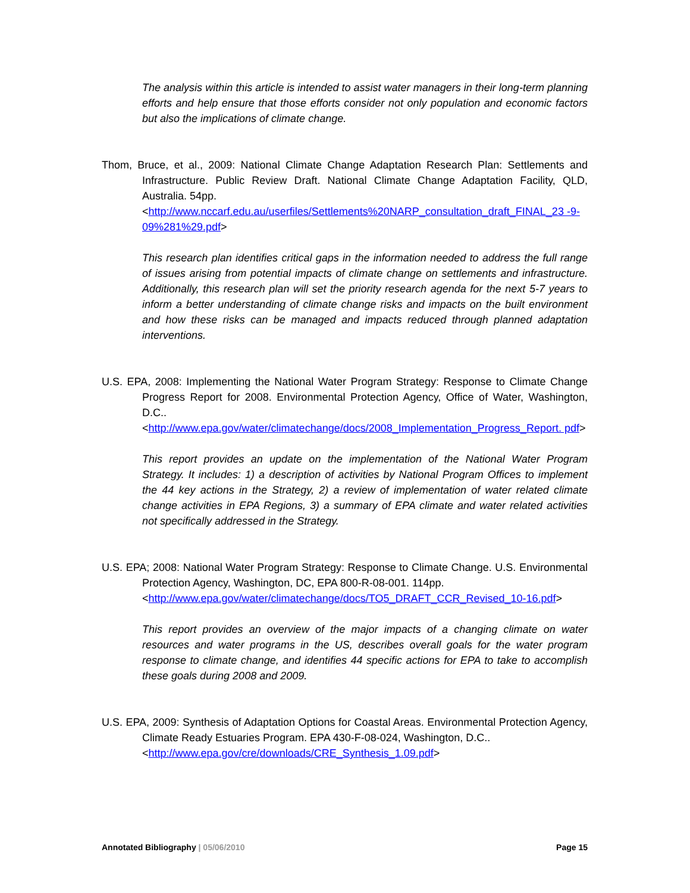The analysis within this article is intended to assist water managers in their long-term planning efforts and help ensure that those efforts consider not only population and economic factors but also the implications of climate change.
Thom, Bruce, et al., 2009: National Climate Change Adaptation Research Plan: Settlements and Infrastructure. Public Review Draft. National Climate Change Adaptation Facility, QLD, Australia. 54pp.
<http://www.nccarf.edu.au/userfiles/Settlements%20NARP_consultation_draft_FINAL_23 -9-09%281%29.pdf>
This research plan identifies critical gaps in the information needed to address the full range of issues arising from potential impacts of climate change on settlements and infrastructure. Additionally, this research plan will set the priority research agenda for the next 5-7 years to inform a better understanding of climate change risks and impacts on the built environment and how these risks can be managed and impacts reduced through planned adaptation interventions.
U.S. EPA, 2008: Implementing the National Water Program Strategy: Response to Climate Change Progress Report for 2008. Environmental Protection Agency, Office of Water, Washington, D.C..
<http://www.epa.gov/water/climatechange/docs/2008_Implementation_Progress_Report. pdf>
This report provides an update on the implementation of the National Water Program Strategy. It includes: 1) a description of activities by National Program Offices to implement the 44 key actions in the Strategy, 2) a review of implementation of water related climate change activities in EPA Regions, 3) a summary of EPA climate and water related activities not specifically addressed in the Strategy.
U.S. EPA; 2008: National Water Program Strategy: Response to Climate Change. U.S. Environmental Protection Agency, Washington, DC, EPA 800-R-08-001. 114pp.
<http://www.epa.gov/water/climatechange/docs/TO5_DRAFT_CCR_Revised_10-16.pdf>
This report provides an overview of the major impacts of a changing climate on water resources and water programs in the US, describes overall goals for the water program response to climate change, and identifies 44 specific actions for EPA to take to accomplish these goals during 2008 and 2009.
U.S. EPA, 2009: Synthesis of Adaptation Options for Coastal Areas. Environmental Protection Agency, Climate Ready Estuaries Program. EPA 430-F-08-024, Washington, D.C..
<http://www.epa.gov/cre/downloads/CRE_Synthesis_1.09.pdf>
Annotated Bibliography | 05/06/2010 Page 15